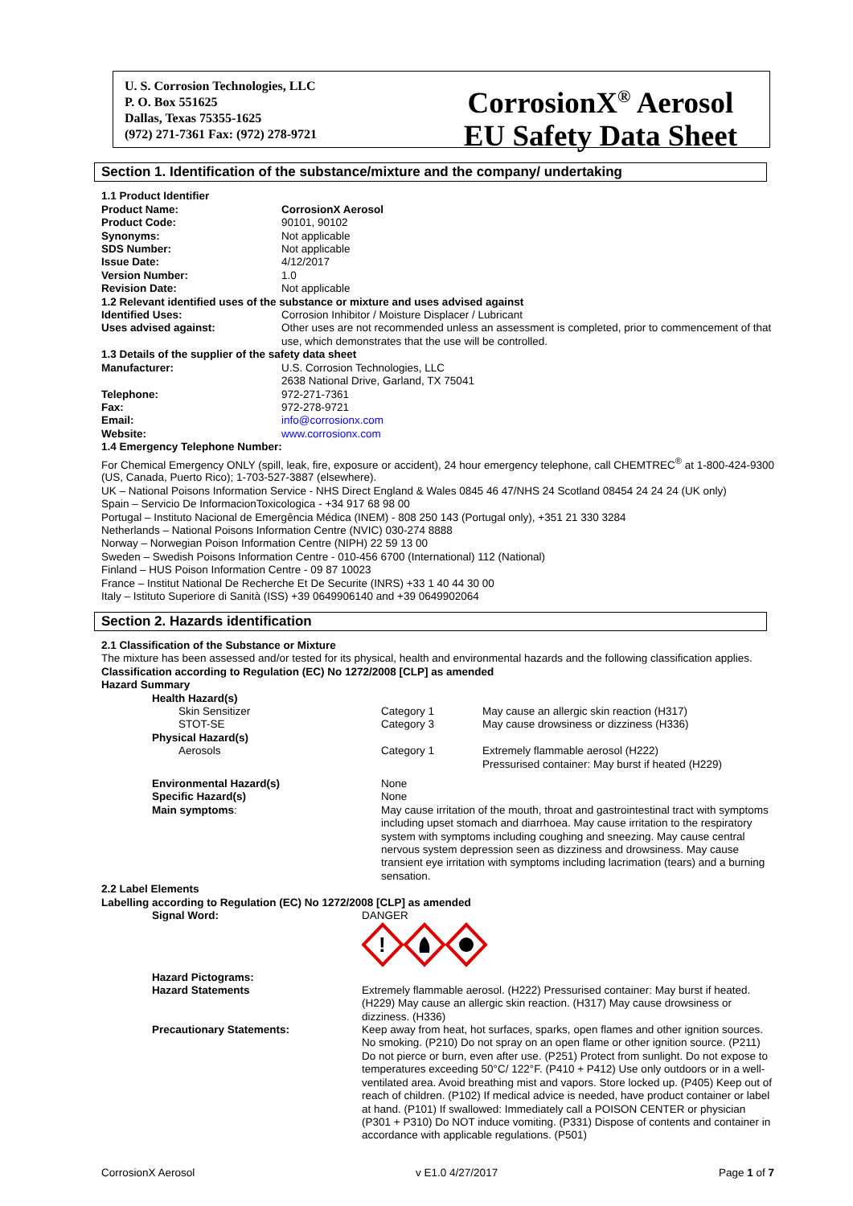U. S. Corrosion Technologies, LLC
P. O. Box 551625
Dallas, Texas 75355-1625
(972) 271-7361 Fax: (972) 278-9721
CorrosionX<sup>®</sup> Aerosol
EU Safety Data Sheet
Section 1. Identification of the substance/mixture and the company/ undertaking
1.1 Product Identifier
| Product Name: | CorrosionX Aerosol |
| Product Code: | 90101, 90102 |
| Synonyms: | Not applicable |
| SDS Number: | Not applicable |
| Issue Date: | 4/12/2017 |
| Version Number: | 1.0 |
| Revision Date: | Not applicable |
| 1.2 Relevant identified uses of the substance or mixture and uses advised against | |
| Identified Uses: | Corrosion Inhibitor / Moisture Displacer / Lubricant |
| Uses advised against: | Other uses are not recommended unless an assessment is completed, prior to commencement of that use, which demonstrates that the use will be controlled. |
| 1.3 Details of the supplier of the safety data sheet | |
| Manufacturer: | U.S. Corrosion Technologies, LLC 2638 National Drive, Garland, TX 75041 |
| Telephone: | 972-271-7361 |
| Fax: | 972-278-9721 |
| Email: | info@corrosionx.com |
| Website: | www.corrosionx.com |
1.4 Emergency Telephone Number:
For Chemical Emergency ONLY (spill, leak, fire, exposure or accident), 24 hour emergency telephone, call CHEMTREC<sup>®</sup> at 1-800-424-9300 (US, Canada, Puerto Rico); 1-703-527-3887 (elsewhere).
UK – National Poisons Information Service - NHS Direct England & Wales 0845 46 47/NHS 24 Scotland 08454 24 24 24 (UK only)
Spain – Servicio De InformacionToxicologica - +34 917 68 98 00
Portugal – Instituto Nacional de Emergência Médica (INEM) - 808 250 143 (Portugal only), +351 21 330 3284
Netherlands – National Poisons Information Centre (NVIC) 030-274 8888
Norway – Norwegian Poison Information Centre (NIPH) 22 59 13 00
Sweden – Swedish Poisons Information Centre - 010-456 6700 (International) 112 (National)
Finland – HUS Poison Information Centre - 09 87 10023
France – Institut National De Recherche Et De Securite (INRS) +33 1 40 44 30 00
Italy – Istituto Superiore di Sanità (ISS) +39 0649906140 and +39 0649902064
Section 2. Hazards identification
2.1 Classification of the Substance or Mixture
The mixture has been assessed and/or tested for its physical, health and environmental hazards and the following classification applies.
Classification according to Regulation (EC) No 1272/2008 [CLP] as amended
Hazard Summary
| Health Hazard(s) | | |
| Skin Sensitizer | Category 1 | May cause an allergic skin reaction (H317) |
| STOT-SE | Category 3 | May cause drowsiness or dizziness (H336) |
| Physical Hazard(s) | | |
| Aerosols | Category 1 | Extremely flammable aerosol (H222) Pressurised container: May burst if heated (H229) |
| Environmental Hazard(s) | None | |
| Specific Hazard(s) | None | |
| Main symptoms : | May cause irritation of the mouth, throat and gastrointestinal tract with symptoms including upset stomach and diarrhoea. May cause irritation to the respiratory system with symptoms including coughing and sneezing. May cause central nervous system depression seen as dizziness and drowsiness. May cause transient eye irritation with symptoms including lacrimation (tears) and a burning sensation. | |
2.2 Label Elements
Labelling according to Regulation (EC) No 1272/2008 [CLP] as amended
| Signal Word: | DANGER ! |
| Hazard Pictograms: Hazard Statements | Extremely flammable aerosol. (H222) Pressurised container: May burst if heated. (H229) May cause an allergic skin reaction. (H317) May cause drowsiness or dizziness. (H336) |
| Precautionary Statements: | Keep away from heat, hot surfaces, sparks, open flames and other ignition sources. No smoking. (P210) Do not spray on an open flame or other ignition source. (P211) Do not pierce or burn, even after use. (P251) Protect from sunlight. Do not expose to temperatures exceeding 50°C/ 122°F. (P410 + P412) Use only outdoors or in a well-ventilated area. Avoid breathing mist and vapors. Store locked up. (P405) Keep out of reach of children. (P102) If medical advice is needed, have product container or label at hand. (P101) If swallowed: Immediately call a POISON CENTER or physician (P301 + P310) Do NOT induce vomiting. (P331) Dispose of contents and container in accordance with applicable regulations. (P501) |
CorrosionX Aerosol v E1.0 4/27/2017 Page 1 of 7